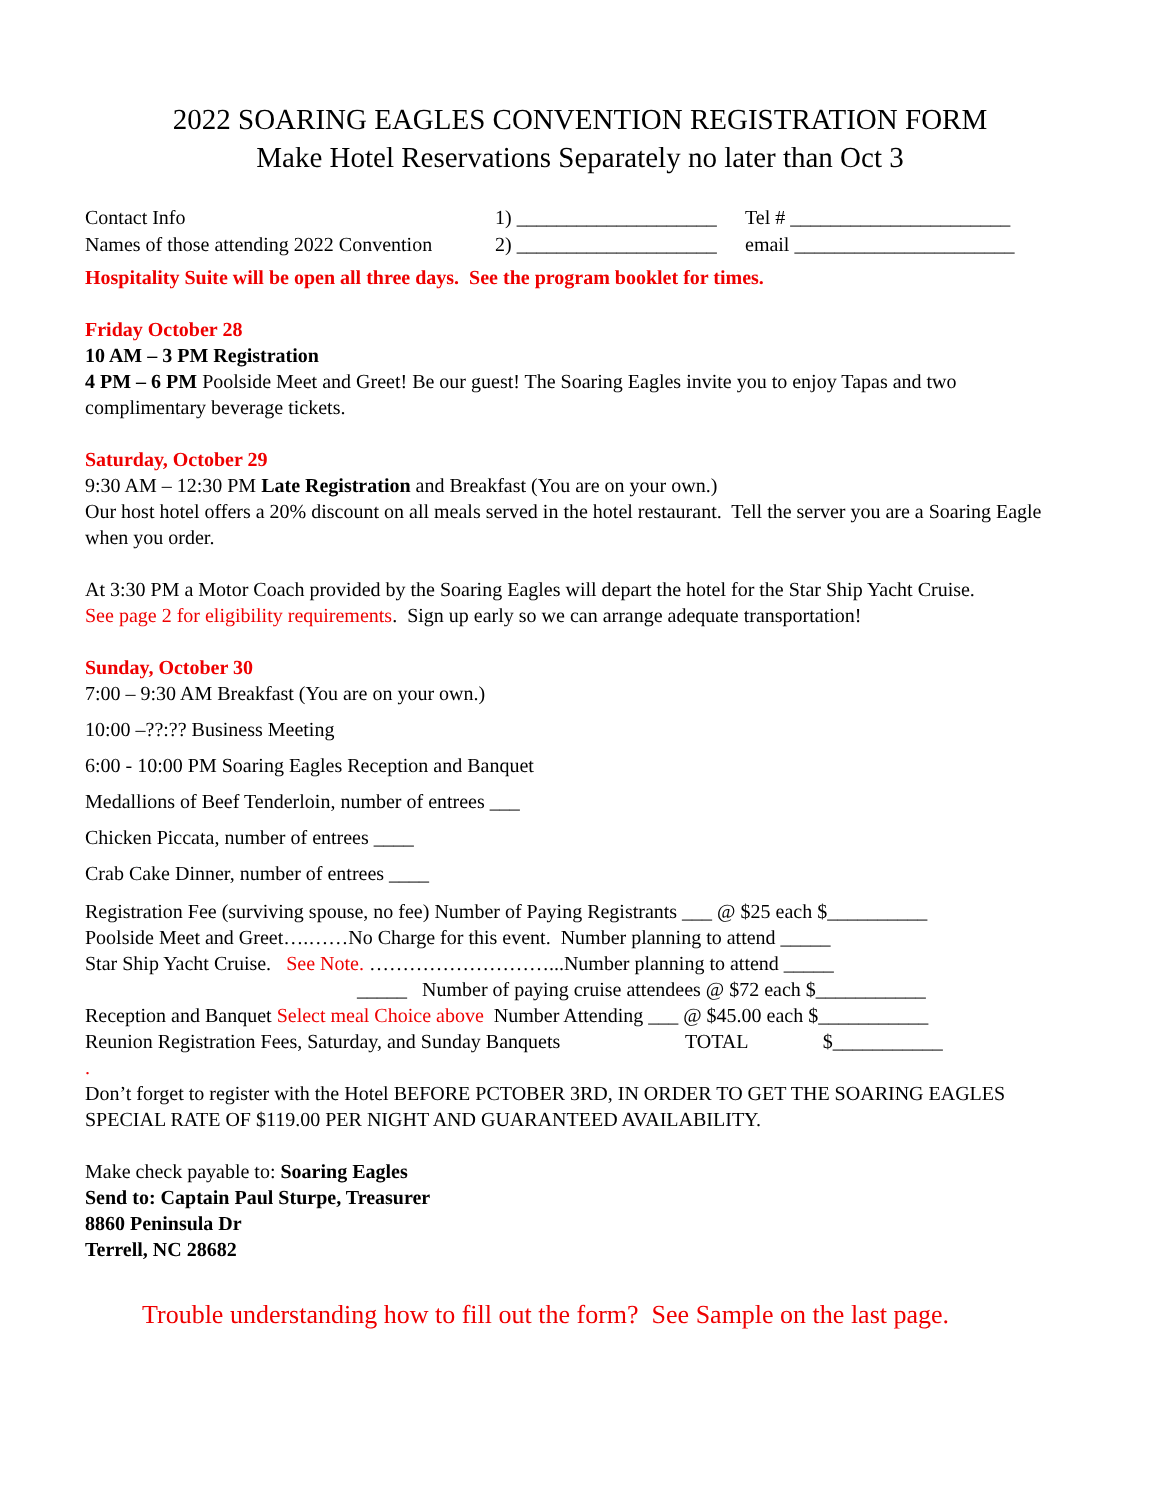2022 SOARING EAGLES CONVENTION REGISTRATION FORM
Make Hotel Reservations Separately no later than Oct 3
Contact Info 1) ____________________ Tel # ______________________
Names of those attending 2022 Convention 2) ____________________ email ______________________
Hospitality Suite will be open all three days. See the program booklet for times.
Friday October 28
10 AM – 3 PM Registration
4 PM – 6 PM Poolside Meet and Greet! Be our guest! The Soaring Eagles invite you to enjoy Tapas and two complimentary beverage tickets.
Saturday, October 29
9:30 AM – 12:30 PM Late Registration and Breakfast (You are on your own.)
Our host hotel offers a 20% discount on all meals served in the hotel restaurant. Tell the server you are a Soaring Eagle when you order.
At 3:30 PM a Motor Coach provided by the Soaring Eagles will depart the hotel for the Star Ship Yacht Cruise.
See page 2 for eligibility requirements. Sign up early so we can arrange adequate transportation!
Sunday, October 30
7:00 – 9:30 AM Breakfast (You are on your own.)
10:00 –??:?? Business Meeting
6:00 - 10:00 PM Soaring Eagles Reception and Banquet
Medallions of Beef Tenderloin, number of entrees ___
Chicken Piccata, number of entrees ____
Crab Cake Dinner, number of entrees ____
Registration Fee (surviving spouse, no fee) Number of Paying Registrants ___ @ $25 each $__________
Poolside Meet and Greet….……No Charge for this event. Number planning to attend _____
Star Ship Yacht Cruise. See Note. ………………………...Number planning to attend _____
_____ Number of paying cruise attendees @ $72 each $___________
Reception and Banquet Select meal Choice above Number Attending ___ @ $45.00 each $___________
Reunion Registration Fees, Saturday, and Sunday Banquets TOTAL $___________
.
Don’t forget to register with the Hotel BEFORE PCTOBER 3RD, IN ORDER TO GET THE SOARING EAGLES SPECIAL RATE OF $119.00 PER NIGHT AND GUARANTEED AVAILABILITY.
Make check payable to: Soaring Eagles
Send to: Captain Paul Sturpe, Treasurer
8860 Peninsula Dr
Terrell, NC 28682
Trouble understanding how to fill out the form? See Sample on the last page.